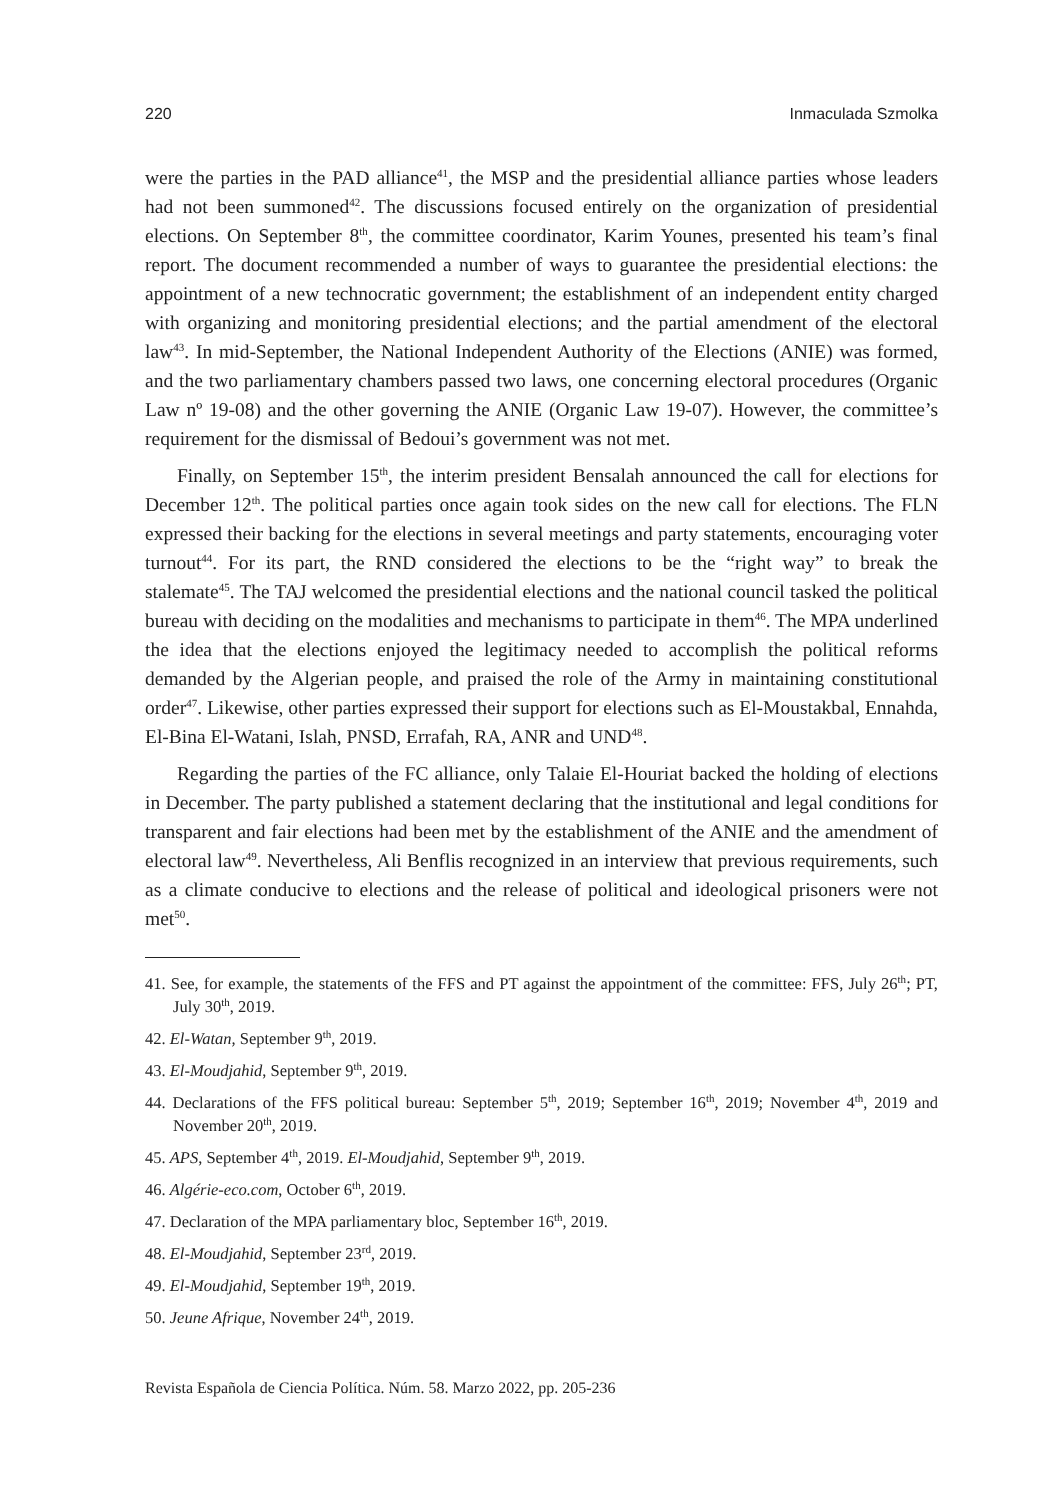220 Inmaculada Szmolka
were the parties in the PAD alliance<sup>41</sup>, the MSP and the presidential alliance parties whose leaders had not been summoned<sup>42</sup>. The discussions focused entirely on the organization of presidential elections. On September 8<sup>th</sup>, the committee coordinator, Karim Younes, presented his team’s final report. The document recommended a number of ways to guarantee the presidential elections: the appointment of a new technocratic government; the establishment of an independent entity charged with organizing and monitoring presidential elections; and the partial amendment of the electoral law<sup>43</sup>. In mid-September, the National Independent Authority of the Elections (ANIE) was formed, and the two parliamentary chambers passed two laws, one concerning electoral procedures (Organic Law nº 19-08) and the other governing the ANIE (Organic Law 19-07). However, the committee’s requirement for the dismissal of Bedoui’s government was not met.
Finally, on September 15<sup>th</sup>, the interim president Bensalah announced the call for elections for December 12<sup>th</sup>. The political parties once again took sides on the new call for elections. The FLN expressed their backing for the elections in several meetings and party statements, encouraging voter turnout<sup>44</sup>. For its part, the RND considered the elections to be the “right way” to break the stalemate<sup>45</sup>. The TAJ welcomed the presidential elections and the national council tasked the political bureau with deciding on the modalities and mechanisms to participate in them<sup>46</sup>. The MPA underlined the idea that the elections enjoyed the legitimacy needed to accomplish the political reforms demanded by the Algerian people, and praised the role of the Army in maintaining constitutional order<sup>47</sup>. Likewise, other parties expressed their support for elections such as El-Moustakbal, Ennahda, El-Bina El-Watani, Islah, PNSD, Errafah, RA, ANR and UND<sup>48</sup>.
Regarding the parties of the FC alliance, only Talaie El-Houriat backed the holding of elections in December. The party published a statement declaring that the institutional and legal conditions for transparent and fair elections had been met by the establishment of the ANIE and the amendment of electoral law<sup>49</sup>. Nevertheless, Ali Benflis recognized in an interview that previous requirements, such as a climate conducive to elections and the release of political and ideological prisoners were not met<sup>50</sup>.
41. See, for example, the statements of the FFS and PT against the appointment of the committee: FFS, July 26<sup>th</sup>; PT, July 30<sup>th</sup>, 2019.
42. El-Watan, September 9<sup>th</sup>, 2019.
43. El-Moudjahid, September 9<sup>th</sup>, 2019.
44. Declarations of the FFS political bureau: September 5<sup>th</sup>, 2019; September 16<sup>th</sup>, 2019; November 4<sup>th</sup>, 2019 and November 20<sup>th</sup>, 2019.
45. APS, September 4<sup>th</sup>, 2019. El-Moudjahid, September 9<sup>th</sup>, 2019.
46. Algérie-eco.com, October 6<sup>th</sup>, 2019.
47. Declaration of the MPA parliamentary bloc, September 16<sup>th</sup>, 2019.
48. El-Moudjahid, September 23<sup>rd</sup>, 2019.
49. El-Moudjahid, September 19<sup>th</sup>, 2019.
50. Jeune Afrique, November 24<sup>th</sup>, 2019.
Revista Española de Ciencia Política. Núm. 58. Marzo 2022, pp. 205-236